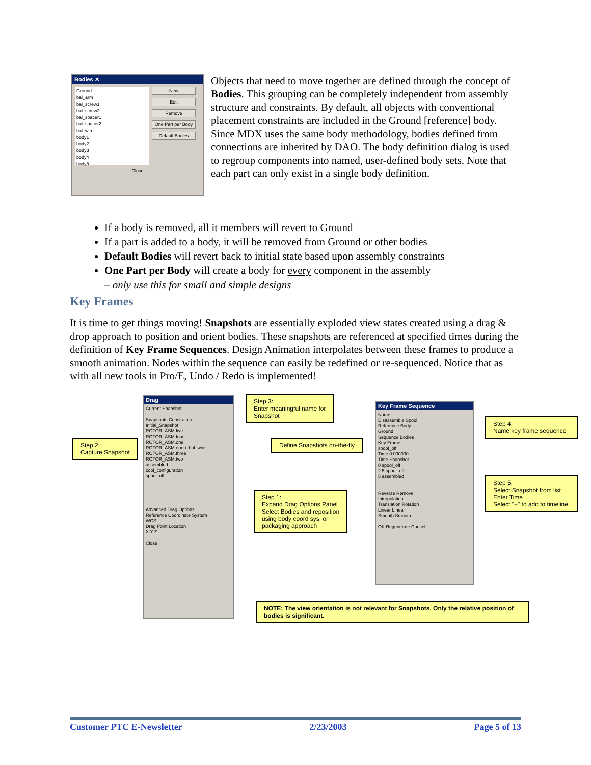Bodies ✕
Ground
bal_arm
bal_screw1
bal_screw2
bal_spacer1
bal_spacer2
bal_wire
body1
body2
body3
body4
body5
New
Edit
Remove
One Part per Body
Default Bodies
Close
Objects that need to move together are defined through the concept of Bodies. This grouping can be completely independent from assembly structure and constraints. By default, all objects with conventional placement constraints are included in the Ground [reference] body. Since MDX uses the same body methodology, bodies defined from connections are inherited by DAO. The body definition dialog is used to regroup components into named, user-defined body sets. Note that each part can only exist in a single body definition.
If a body is removed, all it members will revert to Ground
If a part is added to a body, it will be removed from Ground or other bodies
Default Bodies will revert back to initial state based upon assembly constraints
One Part per Body will create a body for every component in the assembly
– only use this for small and simple designs
Key Frames
It is time to get things moving! Snapshots are essentially exploded view states created using a drag & drop approach to position and orient bodies. These snapshots are referenced at specified times during the definition of Key Frame Sequences. Design Animation interpolates between these frames to produce a smooth animation. Nodes within the sequence can easily be redefined or re-sequenced. Notice that as with all new tools in Pro/E, Undo / Redo is implemented!
Drag
Current Snapshot
Snapshots Constraints
Initial_Snapshot
ROTOR_ASM.five
ROTOR_ASM.four
ROTOR_ASM.one
ROTOR_ASM.open_bal_wire
ROTOR_ASM.three
ROTOR_ASM.two
assembled
cool_configuration
spool_off
Advanced Drag Options
Reference Coordinate System
WCS
Drag Point Location
X Y Z
Close
Key Frame Sequence
Name
Disassemble Spool
Reference Body
Ground
Sequence Bodies
Key Frame
spool_off
Time 0.000000
Time Snapshot
0 spool_off
2.5 spool_off
5 assembled
Reverse Remove
Interpolation
Translation Rotation
Linear Linear
Smooth Smooth
OK Regenerate Cancel
Step 2:
Capture Snapshot
Step 3:
Enter meaningful name for
Snapshot
Define Snapshots on-the-fly
Step 4:
Name key frame sequence
Step 5:
Select Snapshot from list
Enter Time
Select "+" to add to timeline
Step 1:
Expand Drag Options Panel
Select Bodies and reposition
using body coord sys, or
packaging approach
NOTE: The view orientation is not relevant for Snapshots. Only the relative position of bodies is significant.
Customer PTC E-Newsletter 2/23/2003 Page 5 of 13